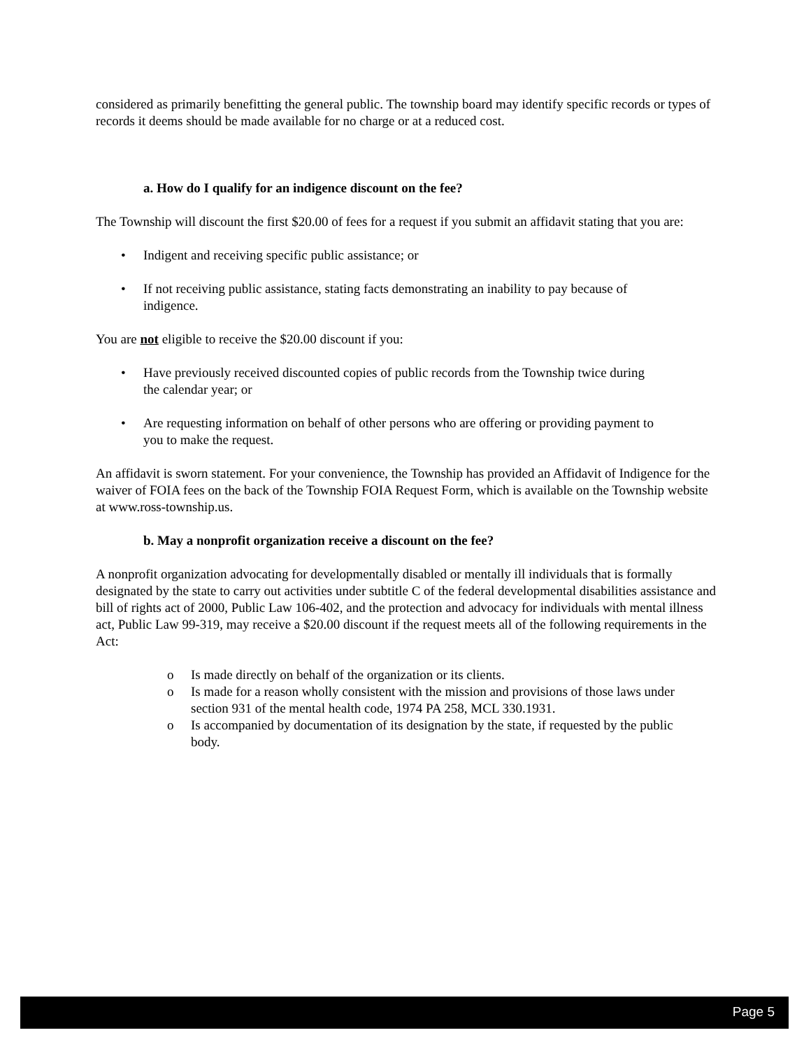considered as primarily benefitting the general public. The township board may identify specific records or types of records it deems should be made available for no charge or at a reduced cost.
a. How do I qualify for an indigence discount on the fee?
The Township will discount the first $20.00 of fees for a request if you submit an affidavit stating that you are:
• Indigent and receiving specific public assistance; or
• If not receiving public assistance, stating facts demonstrating an inability to pay because of indigence.
You are not eligible to receive the $20.00 discount if you:
• Have previously received discounted copies of public records from the Township twice during the calendar year; or
• Are requesting information on behalf of other persons who are offering or providing payment to you to make the request.
An affidavit is sworn statement. For your convenience, the Township has provided an Affidavit of Indigence for the waiver of FOIA fees on the back of the Township FOIA Request Form, which is available on the Township website at www.ross-township.us.
b. May a nonprofit organization receive a discount on the fee?
A nonprofit organization advocating for developmentally disabled or mentally ill individuals that is formally designated by the state to carry out activities under subtitle C of the federal developmental disabilities assistance and bill of rights act of 2000, Public Law 106-402, and the protection and advocacy for individuals with mental illness act, Public Law 99-319, may receive a $20.00 discount if the request meets all of the following requirements in the Act:
o Is made directly on behalf of the organization or its clients.
o Is made for a reason wholly consistent with the mission and provisions of those laws under section 931 of the mental health code, 1974 PA 258, MCL 330.1931.
o Is accompanied by documentation of its designation by the state, if requested by the public body.
Page 5